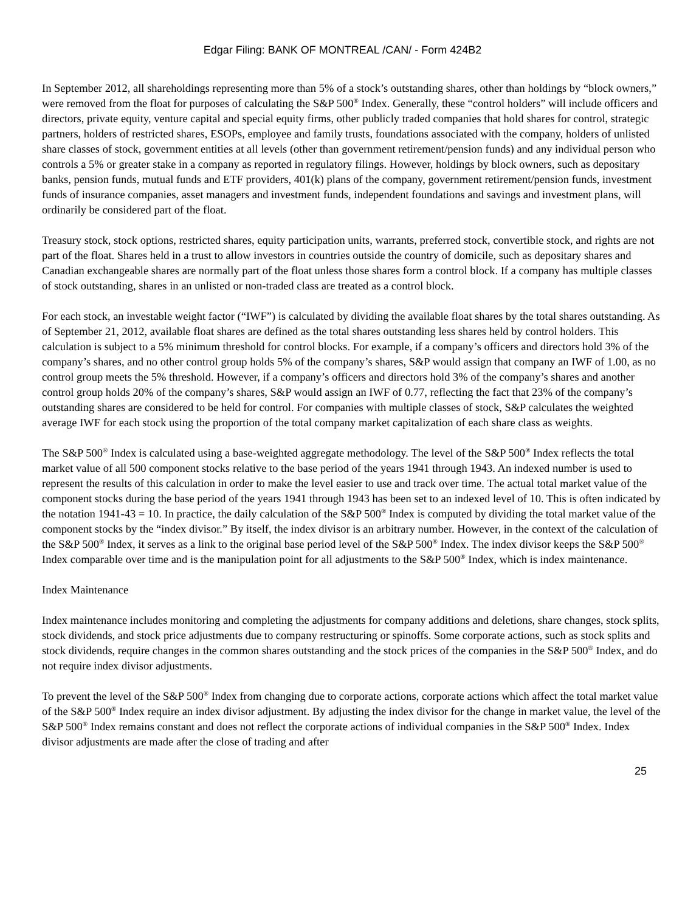Edgar Filing: BANK OF MONTREAL /CAN/ - Form 424B2
In September 2012, all shareholdings representing more than 5% of a stock’s outstanding shares, other than holdings by “block owners,” were removed from the float for purposes of calculating the S&P 500<sup>®</sup> Index. Generally, these “control holders” will include officers and directors, private equity, venture capital and special equity firms, other publicly traded companies that hold shares for control, strategic partners, holders of restricted shares, ESOPs, employee and family trusts, foundations associated with the company, holders of unlisted share classes of stock, government entities at all levels (other than government retirement/pension funds) and any individual person who controls a 5% or greater stake in a company as reported in regulatory filings. However, holdings by block owners, such as depositary banks, pension funds, mutual funds and ETF providers, 401(k) plans of the company, government retirement/pension funds, investment funds of insurance companies, asset managers and investment funds, independent foundations and savings and investment plans, will ordinarily be considered part of the float.
Treasury stock, stock options, restricted shares, equity participation units, warrants, preferred stock, convertible stock, and rights are not part of the float. Shares held in a trust to allow investors in countries outside the country of domicile, such as depositary shares and Canadian exchangeable shares are normally part of the float unless those shares form a control block. If a company has multiple classes of stock outstanding, shares in an unlisted or non-traded class are treated as a control block.
For each stock, an investable weight factor (“IWF”) is calculated by dividing the available float shares by the total shares outstanding. As of September 21, 2012, available float shares are defined as the total shares outstanding less shares held by control holders. This calculation is subject to a 5% minimum threshold for control blocks. For example, if a company’s officers and directors hold 3% of the company’s shares, and no other control group holds 5% of the company’s shares, S&P would assign that company an IWF of 1.00, as no control group meets the 5% threshold. However, if a company’s officers and directors hold 3% of the company’s shares and another control group holds 20% of the company’s shares, S&P would assign an IWF of 0.77, reflecting the fact that 23% of the company’s outstanding shares are considered to be held for control. For companies with multiple classes of stock, S&P calculates the weighted average IWF for each stock using the proportion of the total company market capitalization of each share class as weights.
The S&P 500<sup>®</sup> Index is calculated using a base-weighted aggregate methodology. The level of the S&P 500<sup>®</sup> Index reflects the total market value of all 500 component stocks relative to the base period of the years 1941 through 1943. An indexed number is used to represent the results of this calculation in order to make the level easier to use and track over time. The actual total market value of the component stocks during the base period of the years 1941 through 1943 has been set to an indexed level of 10. This is often indicated by the notation 1941-43 = 10. In practice, the daily calculation of the S&P 500<sup>®</sup> Index is computed by dividing the total market value of the component stocks by the “index divisor.” By itself, the index divisor is an arbitrary number. However, in the context of the calculation of the S&P 500<sup>®</sup> Index, it serves as a link to the original base period level of the S&P 500<sup>®</sup> Index. The index divisor keeps the S&P 500<sup>®</sup> Index comparable over time and is the manipulation point for all adjustments to the S&P 500<sup>®</sup> Index, which is index maintenance.
Index Maintenance
Index maintenance includes monitoring and completing the adjustments for company additions and deletions, share changes, stock splits, stock dividends, and stock price adjustments due to company restructuring or spinoffs. Some corporate actions, such as stock splits and stock dividends, require changes in the common shares outstanding and the stock prices of the companies in the S&P 500<sup>®</sup> Index, and do not require index divisor adjustments.
To prevent the level of the S&P 500<sup>®</sup> Index from changing due to corporate actions, corporate actions which affect the total market value of the S&P 500<sup>®</sup> Index require an index divisor adjustment. By adjusting the index divisor for the change in market value, the level of the S&P 500<sup>®</sup> Index remains constant and does not reflect the corporate actions of individual companies in the S&P 500<sup>®</sup> Index. Index divisor adjustments are made after the close of trading and after
25